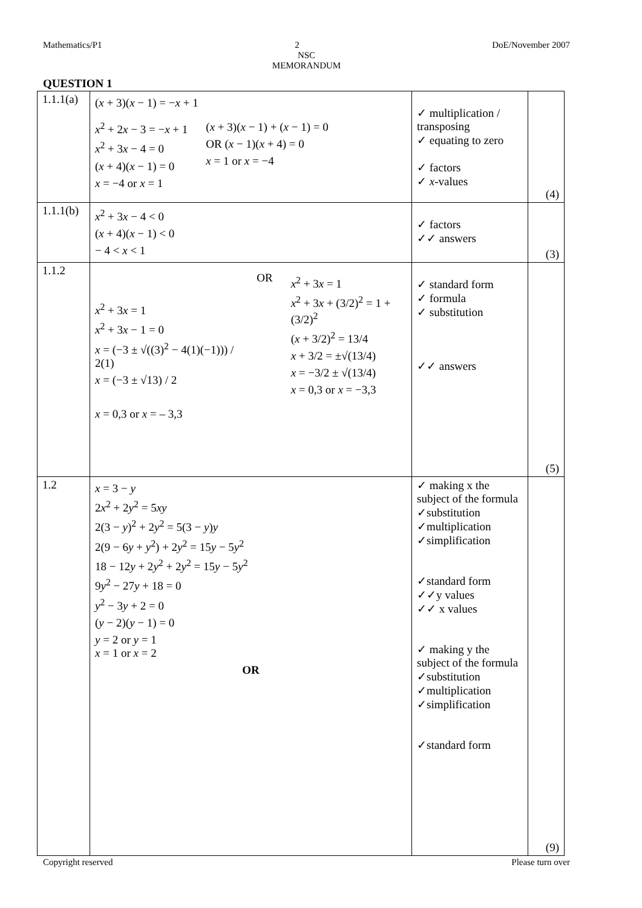Mathematics/P1 2 DoE/November 2007
NSC
MEMORANDUM
QUESTION 1
| 1.1.1(a) | ( x + 3)( x − 1) = − x + 1 x<sup>2</sup> + 2 x − 3 = − x + 1 x<sup>2</sup> + 3 x − 4 = 0 ( x + 4)( x − 1) = 0 x = −4 or x = 1 ( x + 3)( x − 1) + ( x − 1) = 0 OR ( x − 1)( x + 4) = 0 x = 1 or x = −4 | ✓ multiplication / transposing ✓ equating to zero ✓ factors ✓ x -values | (4) |
| 1.1.1(b) | x<sup>2</sup> + 3 x − 4 < 0 ( x + 4)( x − 1) < 0 − 4 < x < 1 | ✓ factors ✓✓ answers | (3) |
| 1.1.2 | x<sup>2</sup> + 3 x = 1 x<sup>2</sup> + 3 x − 1 = 0 x = (−3 ± √((3)<sup>2</sup> − 4(1)(−1))) / 2(1) x = (−3 ± √13) / 2 OR x<sup>2</sup> + 3 x = 1 x<sup>2</sup> + 3 x + (3/2)<sup>2</sup> = 1 + (3/2)<sup>2</sup> ( x + 3/2)<sup>2</sup> = 13/4 x + 3/2 = ±√(13/4) x = −3/2 ± √(13/4) x = 0,3 or x = −3,3 x = 0,3 or x = – 3,3 | ✓ standard form ✓ formula ✓ substitution ✓✓ answers | (5) |
| 1.2 | x = 3 − y 2 x<sup>2</sup> + 2 y<sup>2</sup> = 5 xy 2(3 − y )<sup>2</sup> + 2 y<sup>2</sup> = 5(3 − y ) y 2(9 − 6 y + y<sup>2</sup>) + 2 y<sup>2</sup> = 15 y − 5 y<sup>2</sup> 18 − 12 y + 2 y<sup>2</sup> + 2 y<sup>2</sup> = 15 y − 5 y<sup>2</sup> 9 y<sup>2</sup> − 27 y + 18 = 0 y<sup>2</sup> − 3 y + 2 = 0 ( y − 2)( y − 1) = 0 y = 2 or y = 1 x = 1 or x = 2 OR | ✓ making x the subject of the formula ✓substitution ✓multiplication ✓simplification ✓standard form ✓✓y values ✓✓ x values ✓ making y the subject of the formula ✓substitution ✓multiplication ✓simplification ✓standard form | (9) |
Copyright reserved Please turn over